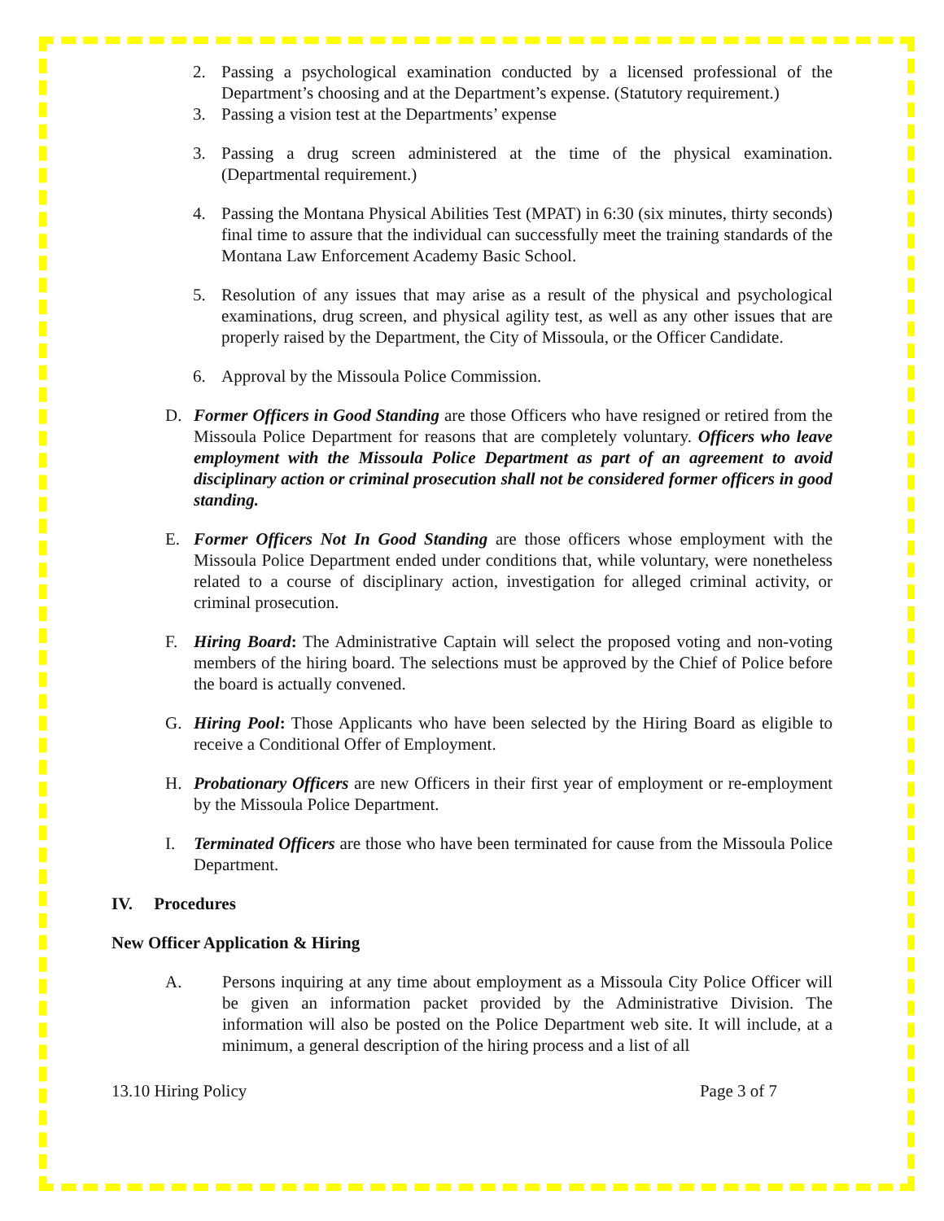2. Passing a psychological examination conducted by a licensed professional of the Department’s choosing and at the Department’s expense. (Statutory requirement.)
3. Passing a vision test at the Departments’ expense
3. Passing a drug screen administered at the time of the physical examination. (Departmental requirement.)
4. Passing the Montana Physical Abilities Test (MPAT) in 6:30 (six minutes, thirty seconds) final time to assure that the individual can successfully meet the training standards of the Montana Law Enforcement Academy Basic School.
5. Resolution of any issues that may arise as a result of the physical and psychological examinations, drug screen, and physical agility test, as well as any other issues that are properly raised by the Department, the City of Missoula, or the Officer Candidate.
6. Approval by the Missoula Police Commission.
D. Former Officers in Good Standing are those Officers who have resigned or retired from the Missoula Police Department for reasons that are completely voluntary. Officers who leave employment with the Missoula Police Department as part of an agreement to avoid disciplinary action or criminal prosecution shall not be considered former officers in good standing.
E. Former Officers Not In Good Standing are those officers whose employment with the Missoula Police Department ended under conditions that, while voluntary, were nonetheless related to a course of disciplinary action, investigation for alleged criminal activity, or criminal prosecution.
F. Hiring Board: The Administrative Captain will select the proposed voting and non-voting members of the hiring board. The selections must be approved by the Chief of Police before the board is actually convened.
G. Hiring Pool: Those Applicants who have been selected by the Hiring Board as eligible to receive a Conditional Offer of Employment.
H. Probationary Officers are new Officers in their first year of employment or re-employment by the Missoula Police Department.
I. Terminated Officers are those who have been terminated for cause from the Missoula Police Department.
IV. Procedures
New Officer Application & Hiring
A. Persons inquiring at any time about employment as a Missoula City Police Officer will be given an information packet provided by the Administrative Division. The information will also be posted on the Police Department web site. It will include, at a minimum, a general description of the hiring process and a list of all
13.10 Hiring Policy Page 3 of 7